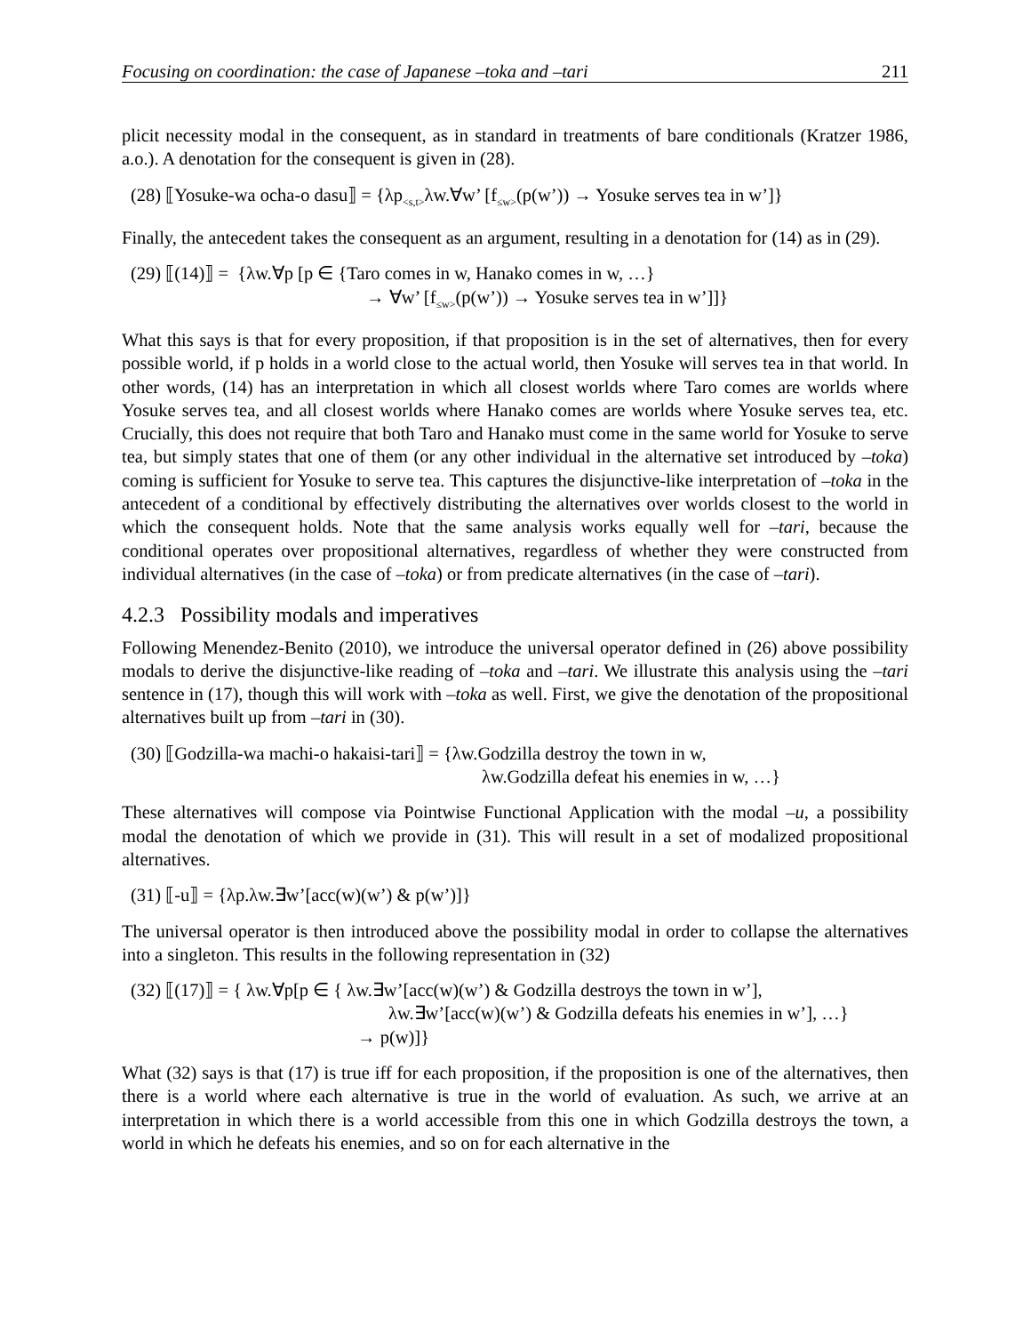Focusing on coordination: the case of Japanese –toka and –tari 211
plicit necessity modal in the consequent, as in standard in treatments of bare conditionals (Kratzer 1986, a.o.). A denotation for the consequent is given in (28).
(28) ⟦Yosuke-wa ocha-o dasu⟧ = {λp<sub><s,t></sub>λw.∀w’ [f<sub>≤w></sub>(p(w’)) → Yosuke serves tea in w’]}
Finally, the antecedent takes the consequent as an argument, resulting in a denotation for (14) as in (29).
(29) ⟦(14)⟧ = {λw.∀p [p ∈ {Taro comes in w, Hanako comes in w, …}
→ ∀w’ [f<sub>≤w></sub>(p(w’)) → Yosuke serves tea in w’]]}
What this says is that for every proposition, if that proposition is in the set of alternatives, then for every possible world, if p holds in a world close to the actual world, then Yosuke will serves tea in that world. In other words, (14) has an interpretation in which all closest worlds where Taro comes are worlds where Yosuke serves tea, and all closest worlds where Hanako comes are worlds where Yosuke serves tea, etc. Crucially, this does not require that both Taro and Hanako must come in the same world for Yosuke to serve tea, but simply states that one of them (or any other individual in the alternative set introduced by –toka) coming is sufficient for Yosuke to serve tea. This captures the disjunctive-like interpretation of –toka in the antecedent of a conditional by effectively distributing the alternatives over worlds closest to the world in which the consequent holds. Note that the same analysis works equally well for –tari, because the conditional operates over propositional alternatives, regardless of whether they were constructed from individual alternatives (in the case of –toka) or from predicate alternatives (in the case of –tari).
4.2.3 Possibility modals and imperatives
Following Menendez-Benito (2010), we introduce the universal operator defined in (26) above possibility modals to derive the disjunctive-like reading of –toka and –tari. We illustrate this analysis using the –tari sentence in (17), though this will work with –toka as well. First, we give the denotation of the propositional alternatives built up from –tari in (30).
(30) ⟦Godzilla-wa machi-o hakaisi-tari⟧ = {λw.Godzilla destroy the town in w,
λw.Godzilla defeat his enemies in w, …}
These alternatives will compose via Pointwise Functional Application with the modal –u, a possibility modal the denotation of which we provide in (31). This will result in a set of modalized propositional alternatives.
(31) ⟦-u⟧ = {λp.λw.∃w’[acc(w)(w’) & p(w’)]}
The universal operator is then introduced above the possibility modal in order to collapse the alternatives into a singleton. This results in the following representation in (32)
(32) ⟦(17)⟧ = { λw.∀p[p ∈ { λw.∃w’[acc(w)(w’) & Godzilla destroys the town in w’],
λw.∃w’[acc(w)(w’) & Godzilla defeats his enemies in w’], …}
→ p(w)]}
What (32) says is that (17) is true iff for each proposition, if the proposition is one of the alternatives, then there is a world where each alternative is true in the world of evaluation. As such, we arrive at an interpretation in which there is a world accessible from this one in which Godzilla destroys the town, a world in which he defeats his enemies, and so on for each alternative in the